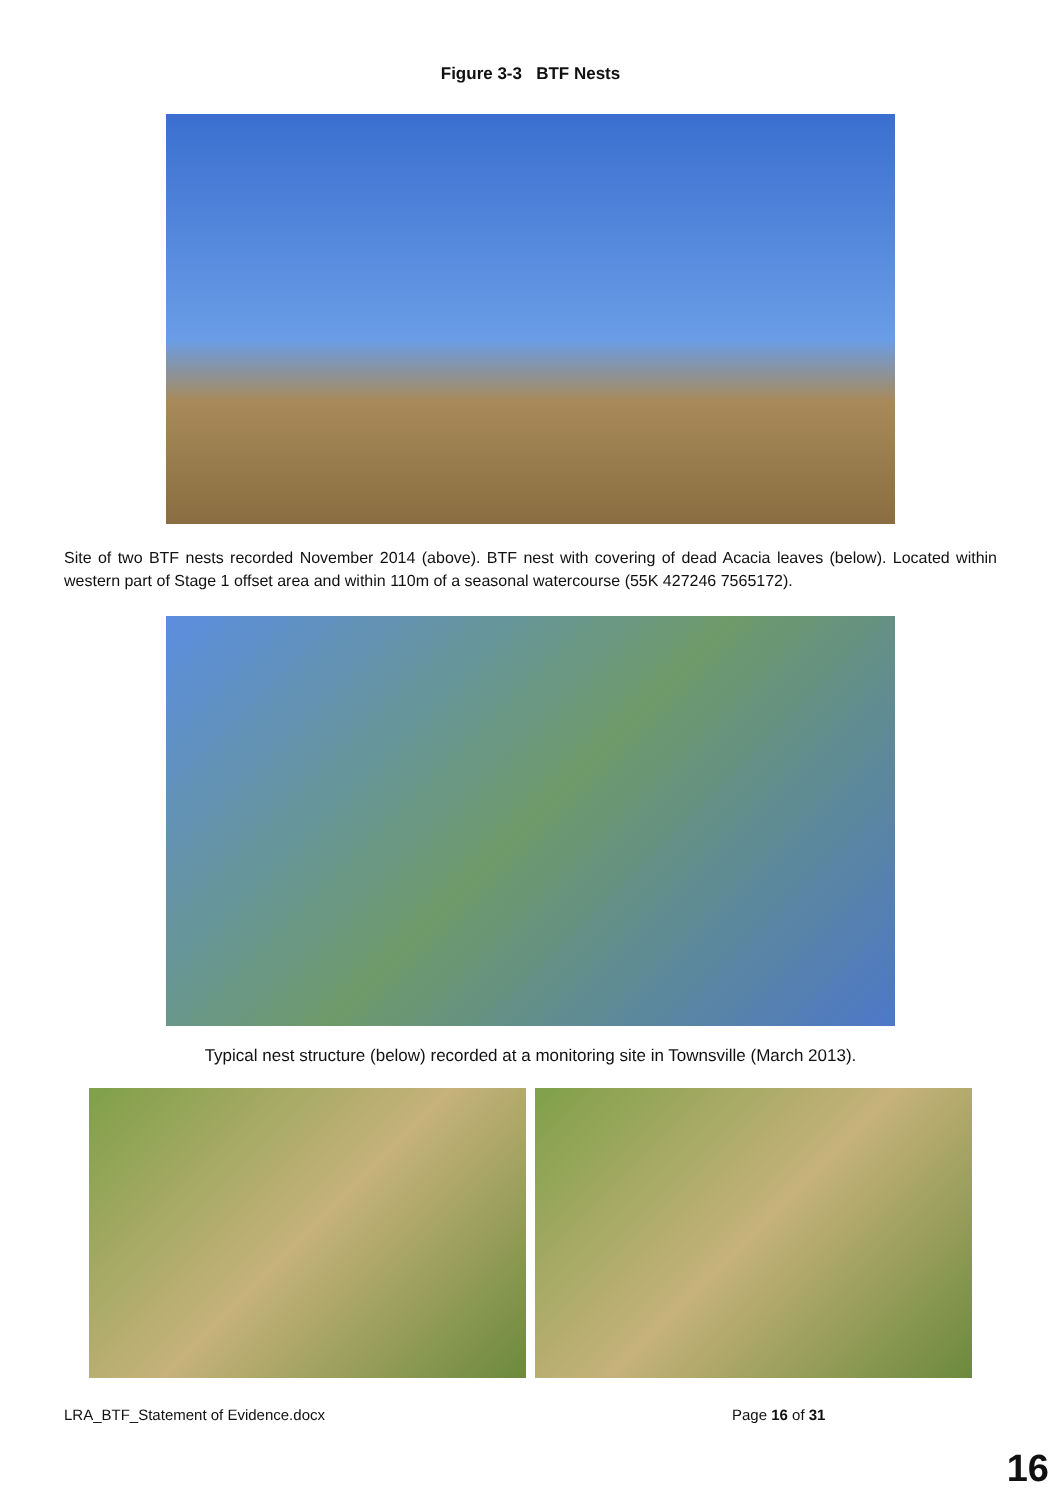Figure 3-3 BTF Nests
Site of two BTF nests recorded November 2014 (above). BTF nest with covering of dead Acacia leaves (below). Located within western part of Stage 1 offset area and within 110m of a seasonal watercourse (55K 427246 7565172).
Typical nest structure (below) recorded at a monitoring site in Townsville (March 2013).
LRA_BTF_Statement of Evidence.docx Page 16 of 31
16